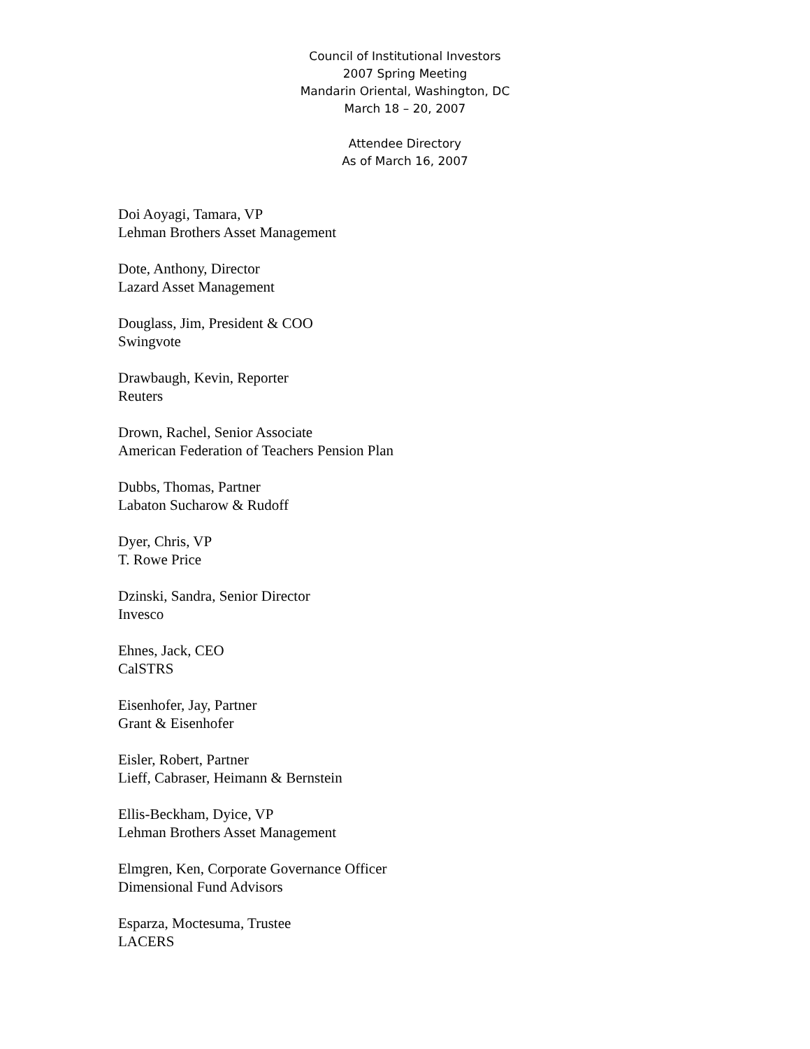Council of Institutional Investors
2007 Spring Meeting
Mandarin Oriental, Washington, DC
March 18 – 20, 2007
Attendee Directory
As of March 16, 2007
Doi Aoyagi, Tamara, VP
Lehman Brothers Asset Management
Dote, Anthony, Director
Lazard Asset Management
Douglass, Jim, President & COO
Swingvote
Drawbaugh, Kevin, Reporter
Reuters
Drown, Rachel, Senior Associate
American Federation of Teachers Pension Plan
Dubbs, Thomas, Partner
Labaton Sucharow & Rudoff
Dyer, Chris, VP
T. Rowe Price
Dzinski, Sandra, Senior Director
Invesco
Ehnes, Jack, CEO
CalSTRS
Eisenhofer, Jay, Partner
Grant & Eisenhofer
Eisler, Robert, Partner
Lieff, Cabraser, Heimann & Bernstein
Ellis-Beckham, Dyice, VP
Lehman Brothers Asset Management
Elmgren, Ken, Corporate Governance Officer
Dimensional Fund Advisors
Esparza, Moctesuma, Trustee
LACERS